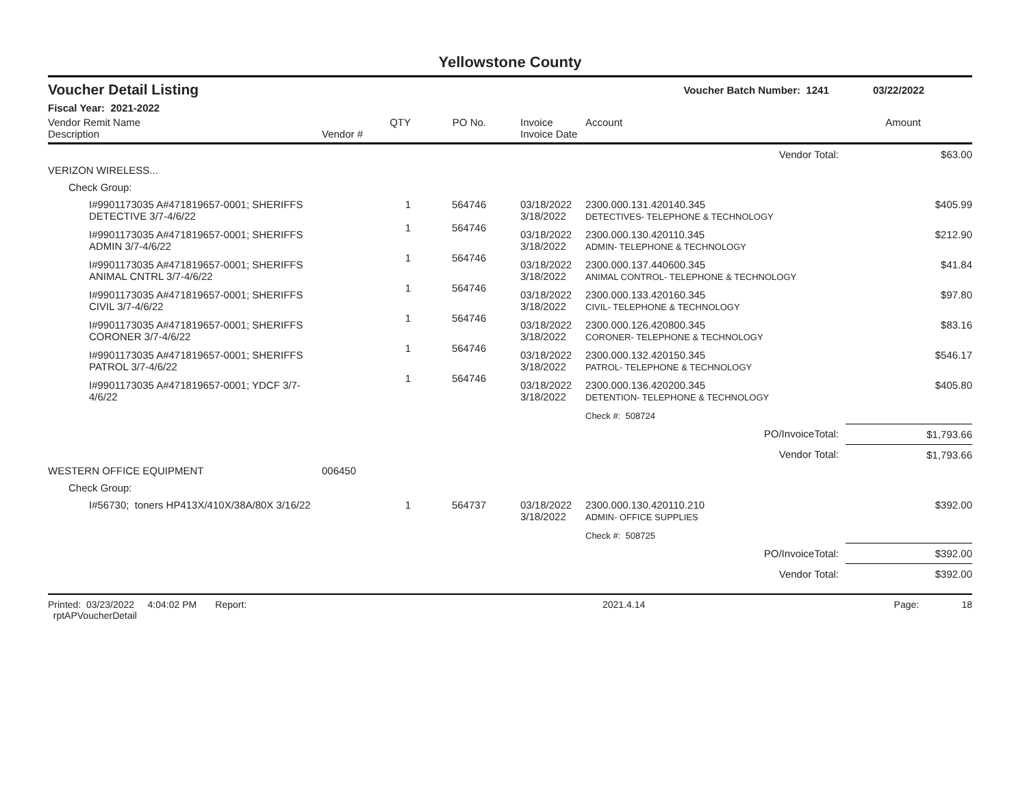Yellowstone County
Voucher Detail Listing Voucher Batch Number: 1241 03/22/2022
Fiscal Year: 2021-2022
| Vendor Remit Name Description | Vendor # | QTY | PO No. | Invoice Invoice Date | Account | Amount |
| --- | --- | --- | --- | --- | --- | --- |
| Vendor Total: | | | | | | $63.00 |
| VERIZON WIRELESS... | | | | | | |
| Check Group: | | | | | | |
| I#9901173035 A#471819657-0001; SHERIFFS DETECTIVE 3/7-4/6/22 | | 1 | 564746 | 03/18/2022 3/18/2022 | 2300.000.131.420140.345 DETECTIVES- TELEPHONE & TECHNOLOGY | $405.99 |
| I#9901173035 A#471819657-0001; SHERIFFS ADMIN 3/7-4/6/22 | | 1 | 564746 | 03/18/2022 3/18/2022 | 2300.000.130.420110.345 ADMIN- TELEPHONE & TECHNOLOGY | $212.90 |
| I#9901173035 A#471819657-0001; SHERIFFS ANIMAL CNTRL 3/7-4/6/22 | | 1 | 564746 | 03/18/2022 3/18/2022 | 2300.000.137.440600.345 ANIMAL CONTROL- TELEPHONE & TECHNOLOGY | $41.84 |
| I#9901173035 A#471819657-0001; SHERIFFS CIVIL 3/7-4/6/22 | | 1 | 564746 | 03/18/2022 3/18/2022 | 2300.000.133.420160.345 CIVIL- TELEPHONE & TECHNOLOGY | $97.80 |
| I#9901173035 A#471819657-0001; SHERIFFS CORONER 3/7-4/6/22 | | 1 | 564746 | 03/18/2022 3/18/2022 | 2300.000.126.420800.345 CORONER- TELEPHONE & TECHNOLOGY | $83.16 |
| I#9901173035 A#471819657-0001; SHERIFFS PATROL 3/7-4/6/22 | | 1 | 564746 | 03/18/2022 3/18/2022 | 2300.000.132.420150.345 PATROL- TELEPHONE & TECHNOLOGY | $546.17 |
| I#9901173035 A#471819657-0001; YDCF 3/7-4/6/22 | | 1 | 564746 | 03/18/2022 3/18/2022 | 2300.000.136.420200.345 DETENTION- TELEPHONE & TECHNOLOGY | $405.80 |
| | | | | | Check #: 508724 | |
| PO/InvoiceTotal: | | | | | | $1,793.66 |
| Vendor Total: | | | | | | $1,793.66 |
| WESTERN OFFICE EQUIPMENT | 006450 | | | | | |
| Check Group: | | | | | | |
| I#56730; toners HP413X/410X/38A/80X 3/16/22 | | 1 | 564737 | 03/18/2022 3/18/2022 | 2300.000.130.420110.210 ADMIN- OFFICE SUPPLIES | $392.00 |
| | | | | | Check #: 508725 | |
| PO/InvoiceTotal: | | | | | | $392.00 |
| Vendor Total: | | | | | | $392.00 |
Printed: 03/23/2022 4:04:02 PM Report: rptAPVoucherDetail 2021.4.14 Page: 18